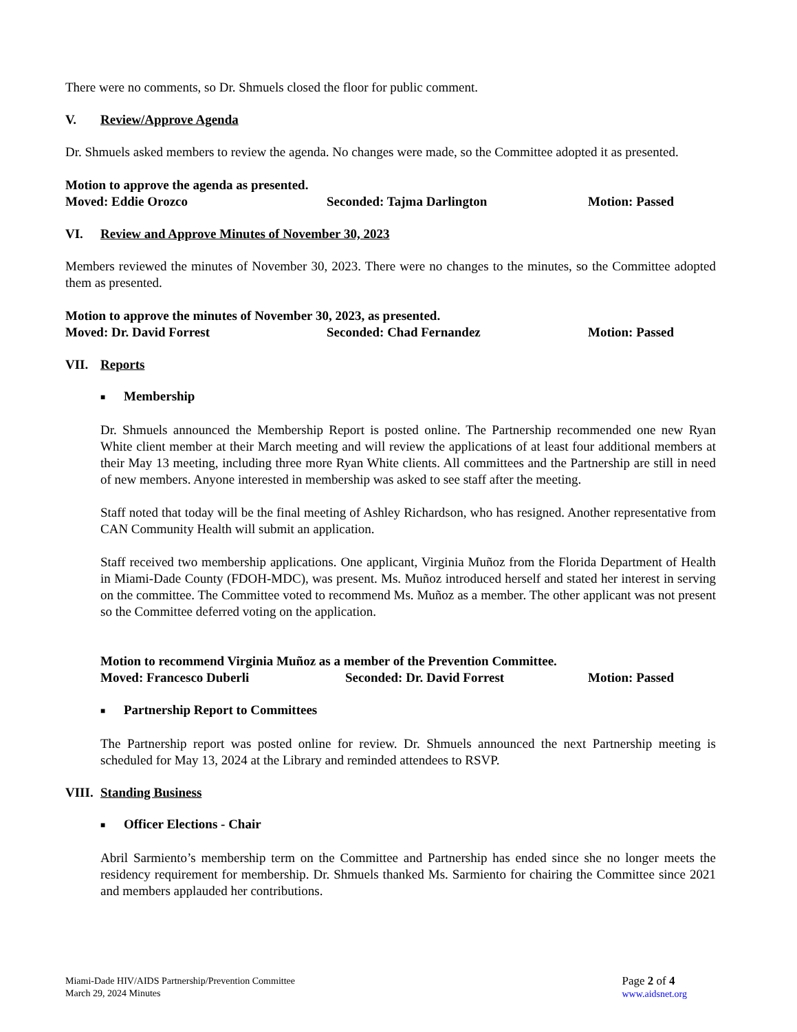There were no comments, so Dr. Shmuels closed the floor for public comment.
V. Review/Approve Agenda
Dr. Shmuels asked members to review the agenda. No changes were made, so the Committee adopted it as presented.
Motion to approve the agenda as presented.
Moved: Eddie Orozco Seconded: Tajma Darlington Motion: Passed
VI. Review and Approve Minutes of November 30, 2023
Members reviewed the minutes of November 30, 2023. There were no changes to the minutes, so the Committee adopted them as presented.
Motion to approve the minutes of November 30, 2023, as presented.
Moved: Dr. David Forrest Seconded: Chad Fernandez Motion: Passed
VII. Reports
■ Membership
Dr. Shmuels announced the Membership Report is posted online. The Partnership recommended one new Ryan White client member at their March meeting and will review the applications of at least four additional members at their May 13 meeting, including three more Ryan White clients. All committees and the Partnership are still in need of new members. Anyone interested in membership was asked to see staff after the meeting.
Staff noted that today will be the final meeting of Ashley Richardson, who has resigned. Another representative from CAN Community Health will submit an application.
Staff received two membership applications. One applicant, Virginia Muñoz from the Florida Department of Health in Miami-Dade County (FDOH-MDC), was present. Ms. Muñoz introduced herself and stated her interest in serving on the committee. The Committee voted to recommend Ms. Muñoz as a member. The other applicant was not present so the Committee deferred voting on the application.
Motion to recommend Virginia Muñoz as a member of the Prevention Committee.
Moved: Francesco Duberli Seconded: Dr. David Forrest Motion: Passed
■ Partnership Report to Committees
The Partnership report was posted online for review. Dr. Shmuels announced the next Partnership meeting is scheduled for May 13, 2024 at the Library and reminded attendees to RSVP.
VIII. Standing Business
■ Officer Elections - Chair
Abril Sarmiento’s membership term on the Committee and Partnership has ended since she no longer meets the residency requirement for membership. Dr. Shmuels thanked Ms. Sarmiento for chairing the Committee since 2021 and members applauded her contributions.
Miami-Dade HIV/AIDS Partnership/Prevention Committee
March 29, 2024 Minutes
Page 2 of 4
www.aidsnet.org